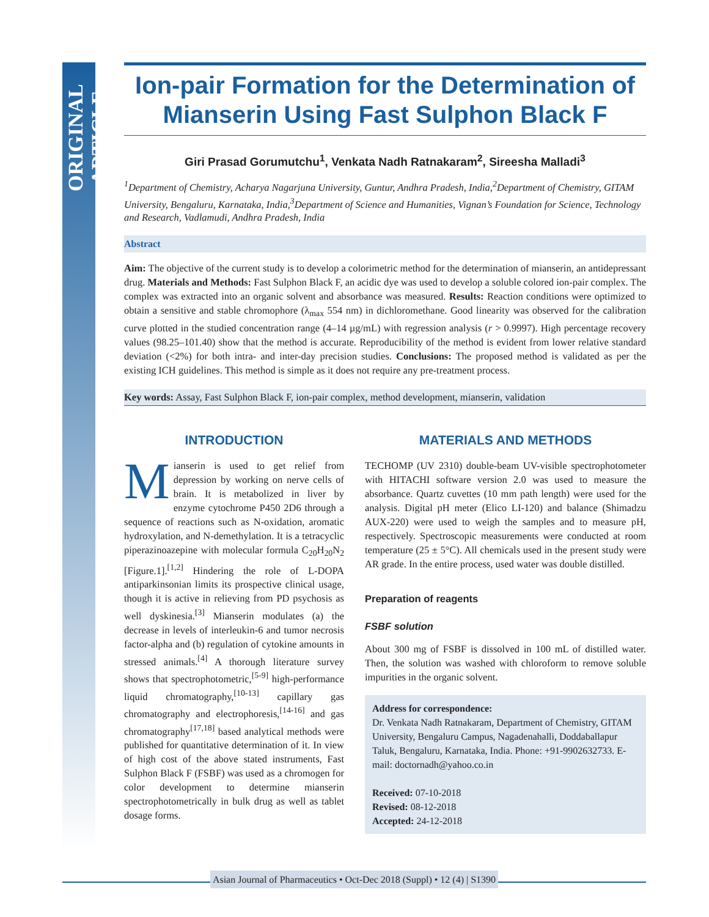ORIGINAL ARTICLE
Ion-pair Formation for the Determination of Mianserin Using Fast Sulphon Black F
Giri Prasad Gorumutchu<sup>1</sup>, Venkata Nadh Ratnakaram<sup>2</sup>, Sireesha Malladi<sup>3</sup>
<sup>1</sup> Department of Chemistry, Acharya Nagarjuna University, Guntur, Andhra Pradesh, India,<sup>2</sup>Department of Chemistry, GITAM University, Bengaluru, Karnataka, India,<sup>3</sup>Department of Science and Humanities, Vignan’s Foundation for Science, Technology and Research, Vadlamudi, Andhra Pradesh, India
Abstract
Aim: The objective of the current study is to develop a colorimetric method for the determination of mianserin, an antidepressant drug. Materials and Methods: Fast Sulphon Black F, an acidic dye was used to develop a soluble colored ion-pair complex. The complex was extracted into an organic solvent and absorbance was measured. Results: Reaction conditions were optimized to obtain a sensitive and stable chromophore (λ<sub>max</sub> 554 nm) in dichloromethane. Good linearity was observed for the calibration curve plotted in the studied concentration range (4–14 µg/mL) with regression analysis (r > 0.9997). High percentage recovery values (98.25–101.40) show that the method is accurate. Reproducibility of the method is evident from lower relative standard deviation (<2%) for both intra- and inter-day precision studies. Conclusions: The proposed method is validated as per the existing ICH guidelines. This method is simple as it does not require any pre-treatment process.
Key words: Assay, Fast Sulphon Black F, ion-pair complex, method development, mianserin, validation
INTRODUCTION
Mianserin is used to get relief from depression by working on nerve cells of brain. It is metabolized in liver by enzyme cytochrome P450 2D6 through a sequence of reactions such as N-oxidation, aromatic hydroxylation, and N-demethylation. It is a tetracyclic piperazinoazepine with molecular formula C<sub>20</sub>H<sub>20</sub>N<sub>2</sub> [Figure.1].<sup>[1,2]</sup> Hindering the role of L-DOPA antiparkinsonian limits its prospective clinical usage, though it is active in relieving from PD psychosis as well dyskinesia.<sup>[3]</sup> Mianserin modulates (a) the decrease in levels of interleukin-6 and tumor necrosis factor-alpha and (b) regulation of cytokine amounts in stressed animals.<sup>[4]</sup> A thorough literature survey shows that spectrophotometric,<sup>[5-9]</sup> high-performance liquid chromatography,<sup>[10-13]</sup> capillary gas chromatography and electrophoresis,<sup>[14-16]</sup> and gas chromatography<sup>[17,18]</sup> based analytical methods were published for quantitative determination of it. In view of high cost of the above stated instruments, Fast Sulphon Black F (FSBF) was used as a chromogen for color development to determine mianserin spectrophotometrically in bulk drug as well as tablet dosage forms.
MATERIALS AND METHODS
TECHOMP (UV 2310) double-beam UV-visible spectrophotometer with HITACHI software version 2.0 was used to measure the absorbance. Quartz cuvettes (10 mm path length) were used for the analysis. Digital pH meter (Elico LI-120) and balance (Shimadzu AUX-220) were used to weigh the samples and to measure pH, respectively. Spectroscopic measurements were conducted at room temperature (25 ± 5°C). All chemicals used in the present study were AR grade. In the entire process, used water was double distilled.
Preparation of reagents
FSBF solution
About 300 mg of FSBF is dissolved in 100 mL of distilled water. Then, the solution was washed with chloroform to remove soluble impurities in the organic solvent.
Address for correspondence:
Dr. Venkata Nadh Ratnakaram, Department of Chemistry, GITAM University, Bengaluru Campus, Nagadenahalli, Doddaballapur Taluk, Bengaluru, Karnataka, India. Phone: +91-9902632733. E-mail: doctornadh@yahoo.co.in
Received: 07-10-2018
Revised: 08-12-2018
Accepted: 24-12-2018
Asian Journal of Pharmaceutics • Oct-Dec 2018 (Suppl) • 12 (4) | S1390